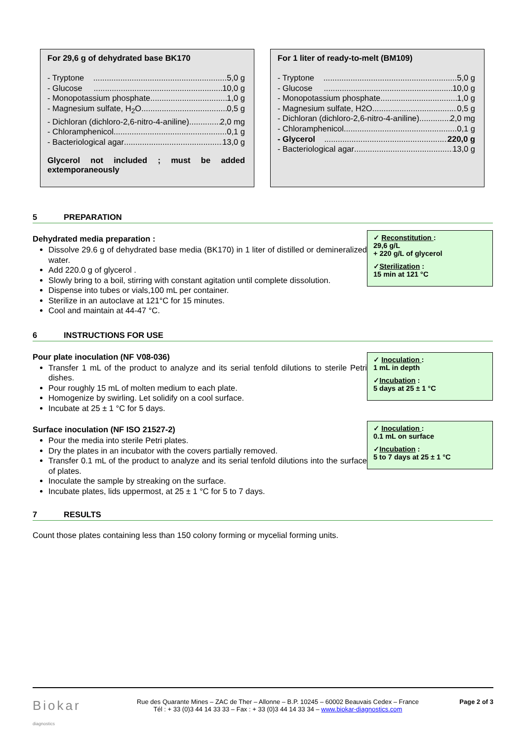For 29,6 g of dehydrated base BK170
- Tryptone 5,0 g
- Glucose 10,0 g
- Monopotassium phosphate 1,0 g
- Magnesium sulfate, H<sub>2</sub>O 0,5 g
- Dichloran (dichloro-2,6-nitro-4-aniline) 2,0 mg
- Chloramphenicol 0,1 g
- Bacteriological agar 13,0 g
Glycerol not included ; must be added extemporaneously
For 1 liter of ready-to-melt (BM109)
- Tryptone 5,0 g
- Glucose 10,0 g
- Monopotassium phosphate 1,0 g
- Magnesium sulfate, H2O 0,5 g
- Dichloran (dichloro-2,6-nitro-4-aniline) 2,0 mg
- Chloramphenicol 0,1 g
- Glycerol 220,0 g
- Bacteriological agar 13,0 g
5 PREPARATION
Dehydrated media preparation :
Dissolve 29.6 g of dehydrated base media (BK170) in 1 liter of distilled or demineralized water.
Add 220.0 g of glycerol .
Slowly bring to a boil, stirring with constant agitation until complete dissolution.
Dispense into tubes or vials,100 mL per container.
Sterilize in an autoclave at 121°C for 15 minutes.
Cool and maintain at 44-47 °C.
✓ Reconstitution :
29,6 g/L
+ 220 g/L of glycerol
✓Sterilization :
15 min at 121 °C
6 INSTRUCTIONS FOR USE
Pour plate inoculation (NF V08-036)
Transfer 1 mL of the product to analyze and its serial tenfold dilutions to sterile Petri dishes.
Pour roughly 15 mL of molten medium to each plate.
Homogenize by swirling. Let solidify on a cool surface.
Incubate at 25 ± 1 °C for 5 days.
✓ Inoculation :
1 mL in depth
✓Incubation :
5 days at 25 ± 1 °C
Surface inoculation (NF ISO 21527-2)
Pour the media into sterile Petri plates.
Dry the plates in an incubator with the covers partially removed.
Transfer 0.1 mL of the product to analyze and its serial tenfold dilutions into the surface of plates.
Inoculate the sample by streaking on the surface.
Incubate plates, lids uppermost, at 25 ± 1 °C for 5 to 7 days.
✓ Inoculation :
0.1 mL on surface
✓Incubation :
5 to 7 days at 25 ± 1 °C
7 RESULTS
Count those plates containing less than 150 colony forming or mycelial forming units.
Biokar
diagnostics
Rue des Quarante Mines – ZAC de Ther – Allonne – B.P. 10245 – 60002 Beauvais Cedex – France
Tél : + 33 (0)3 44 14 33 33 – Fax : + 33 (0)3 44 14 33 34 – www.biokar-diagnostics.com
Page 2 of 3